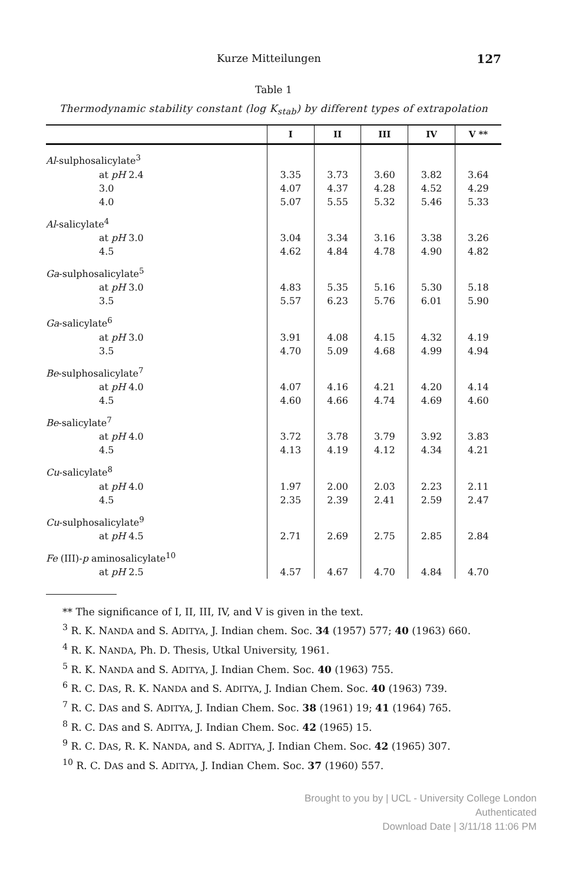Kurze Mitteilungen 127
Table 1
Thermodynamic stability constant (log K<sub>stab</sub>) by different types of extrapolation
| | I | II | III | IV | V ** |
| --- | --- | --- | --- | --- | --- |
| Al -sulphosalicylate<sup>3</sup> | | | | | |
| at pH 2.4 | 3.35 | 3.73 | 3.60 | 3.82 | 3.64 |
| 3.0 | 4.07 | 4.37 | 4.28 | 4.52 | 4.29 |
| 4.0 | 5.07 | 5.55 | 5.32 | 5.46 | 5.33 |
| Al -salicylate<sup>4</sup> | | | | | |
| at pH 3.0 | 3.04 | 3.34 | 3.16 | 3.38 | 3.26 |
| 4.5 | 4.62 | 4.84 | 4.78 | 4.90 | 4.82 |
| Ga -sulphosalicylate<sup>5</sup> | | | | | |
| at pH 3.0 | 4.83 | 5.35 | 5.16 | 5.30 | 5.18 |
| 3.5 | 5.57 | 6.23 | 5.76 | 6.01 | 5.90 |
| Ga -salicylate<sup>6</sup> | | | | | |
| at pH 3.0 | 3.91 | 4.08 | 4.15 | 4.32 | 4.19 |
| 3.5 | 4.70 | 5.09 | 4.68 | 4.99 | 4.94 |
| Be -sulphosalicylate<sup>7</sup> | | | | | |
| at pH 4.0 | 4.07 | 4.16 | 4.21 | 4.20 | 4.14 |
| 4.5 | 4.60 | 4.66 | 4.74 | 4.69 | 4.60 |
| Be -salicylate<sup>7</sup> | | | | | |
| at pH 4.0 | 3.72 | 3.78 | 3.79 | 3.92 | 3.83 |
| 4.5 | 4.13 | 4.19 | 4.12 | 4.34 | 4.21 |
| Cu -salicylate<sup>8</sup> | | | | | |
| at pH 4.0 | 1.97 | 2.00 | 2.03 | 2.23 | 2.11 |
| 4.5 | 2.35 | 2.39 | 2.41 | 2.59 | 2.47 |
| Cu -sulphosalicylate<sup>9</sup> | | | | | |
| at pH 4.5 | 2.71 | 2.69 | 2.75 | 2.85 | 2.84 |
| Fe (III)- p aminosalicylate<sup>10</sup> | | | | | |
| at pH 2.5 | 4.57 | 4.67 | 4.70 | 4.84 | 4.70 |
** The significance of I, II, III, IV, and V is given in the text.
<sup>3</sup> R. K. NANDA and S. ADITYA, J. Indian chem. Soc. 34 (1957) 577; 40 (1963) 660.
<sup>4</sup> R. K. NANDA, Ph. D. Thesis, Utkal University, 1961.
<sup>5</sup> R. K. NANDA and S. ADITYA, J. Indian Chem. Soc. 40 (1963) 755.
<sup>6</sup> R. C. DAS, R. K. NANDA and S. ADITYA, J. Indian Chem. Soc. 40 (1963) 739.
<sup>7</sup> R. C. DAS and S. ADITYA, J. Indian Chem. Soc. 38 (1961) 19; 41 (1964) 765.
<sup>8</sup> R. C. DAS and S. ADITYA, J. Indian Chem. Soc. 42 (1965) 15.
<sup>9</sup> R. C. DAS, R. K. NANDA, and S. ADITYA, J. Indian Chem. Soc. 42 (1965) 307.
<sup>10</sup> R. C. DAS and S. ADITYA, J. Indian Chem. Soc. 37 (1960) 557.
Brought to you by | UCL - University College London
Authenticated
Download Date | 3/11/18 11:06 PM